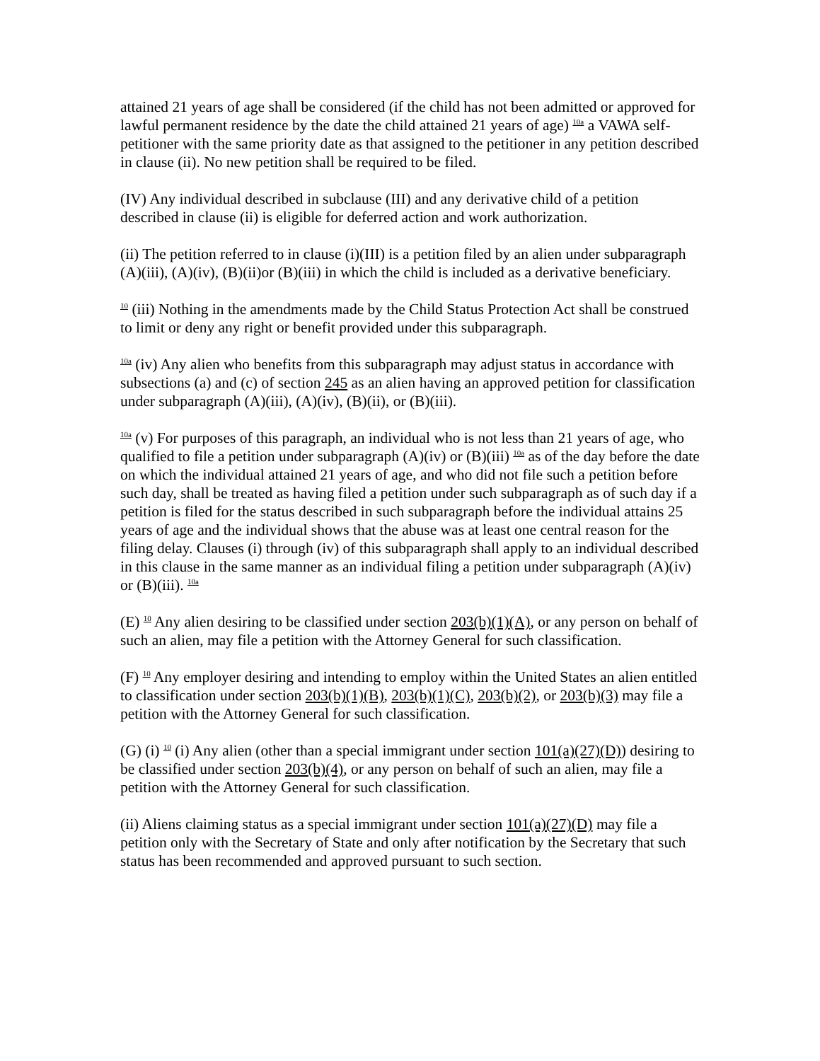attained 21 years of age shall be considered (if the child has not been admitted or approved for lawful permanent residence by the date the child attained 21 years of age) <sup>10a</sup> a VAWA self-petitioner with the same priority date as that assigned to the petitioner in any petition described in clause (ii). No new petition shall be required to be filed.
(IV) Any individual described in subclause (III) and any derivative child of a petition described in clause (ii) is eligible for deferred action and work authorization.
(ii) The petition referred to in clause (i)(III) is a petition filed by an alien under subparagraph (A)(iii), (A)(iv), (B)(ii)or (B)(iii) in which the child is included as a derivative beneficiary.
<sup>10</sup> (iii) Nothing in the amendments made by the Child Status Protection Act shall be construed to limit or deny any right or benefit provided under this subparagraph.
<sup>10a</sup> (iv) Any alien who benefits from this subparagraph may adjust status in accordance with subsections (a) and (c) of section 245 as an alien having an approved petition for classification under subparagraph (A)(iii), (A)(iv), (B)(ii), or (B)(iii).
<sup>10a</sup> (v) For purposes of this paragraph, an individual who is not less than 21 years of age, who qualified to file a petition under subparagraph (A)(iv) or (B)(iii) <sup>10a</sup> as of the day before the date on which the individual attained 21 years of age, and who did not file such a petition before such day, shall be treated as having filed a petition under such subparagraph as of such day if a petition is filed for the status described in such subparagraph before the individual attains 25 years of age and the individual shows that the abuse was at least one central reason for the filing delay. Clauses (i) through (iv) of this subparagraph shall apply to an individual described in this clause in the same manner as an individual filing a petition under subparagraph (A)(iv) or (B)(iii). <sup>10a</sup>
(E) <sup>10</sup> Any alien desiring to be classified under section 203(b)(1)(A), or any person on behalf of such an alien, may file a petition with the Attorney General for such classification.
(F) <sup>10</sup> Any employer desiring and intending to employ within the United States an alien entitled to classification under section 203(b)(1)(B), 203(b)(1)(C), 203(b)(2), or 203(b)(3) may file a petition with the Attorney General for such classification.
(G) (i) <sup>10</sup> (i) Any alien (other than a special immigrant under section 101(a)(27)(D)) desiring to be classified under section 203(b)(4), or any person on behalf of such an alien, may file a petition with the Attorney General for such classification.
(ii) Aliens claiming status as a special immigrant under section 101(a)(27)(D) may file a petition only with the Secretary of State and only after notification by the Secretary that such status has been recommended and approved pursuant to such section.